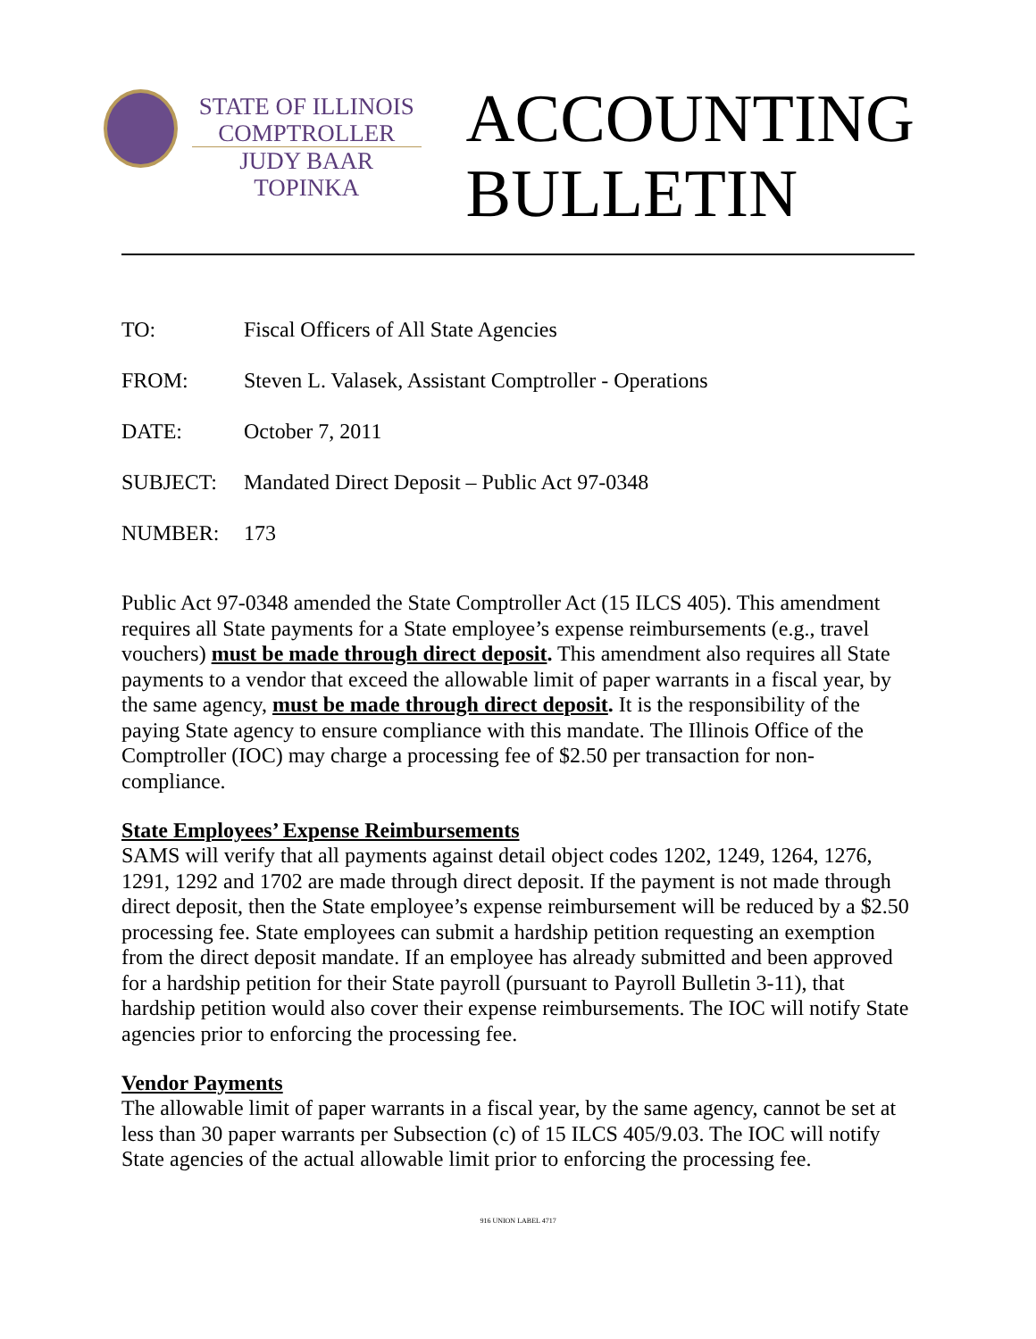STATE OF ILLINOIS
COMPTROLLER
JUDY BAAR TOPINKA
ACCOUNTING
BULLETIN
| TO: | Fiscal Officers of All State Agencies |
| FROM: | Steven L. Valasek, Assistant Comptroller - Operations |
| DATE: | October 7, 2011 |
| SUBJECT: | Mandated Direct Deposit – Public Act 97-0348 |
| NUMBER: | 173 |
Public Act 97-0348 amended the State Comptroller Act (15 ILCS 405). This amendment requires all State payments for a State employee’s expense reimbursements (e.g., travel vouchers) must be made through direct deposit. This amendment also requires all State payments to a vendor that exceed the allowable limit of paper warrants in a fiscal year, by the same agency, must be made through direct deposit. It is the responsibility of the paying State agency to ensure compliance with this mandate. The Illinois Office of the Comptroller (IOC) may charge a processing fee of $2.50 per transaction for non-compliance.
State Employees’ Expense Reimbursements
SAMS will verify that all payments against detail object codes 1202, 1249, 1264, 1276, 1291, 1292 and 1702 are made through direct deposit. If the payment is not made through direct deposit, then the State employee’s expense reimbursement will be reduced by a $2.50 processing fee. State employees can submit a hardship petition requesting an exemption from the direct deposit mandate. If an employee has already submitted and been approved for a hardship petition for their State payroll (pursuant to Payroll Bulletin 3-11), that hardship petition would also cover their expense reimbursements. The IOC will notify State agencies prior to enforcing the processing fee.
Vendor Payments
The allowable limit of paper warrants in a fiscal year, by the same agency, cannot be set at less than 30 paper warrants per Subsection (c) of 15 ILCS 405/9.03. The IOC will notify State agencies of the actual allowable limit prior to enforcing the processing fee.
916 UNION LABEL 4717